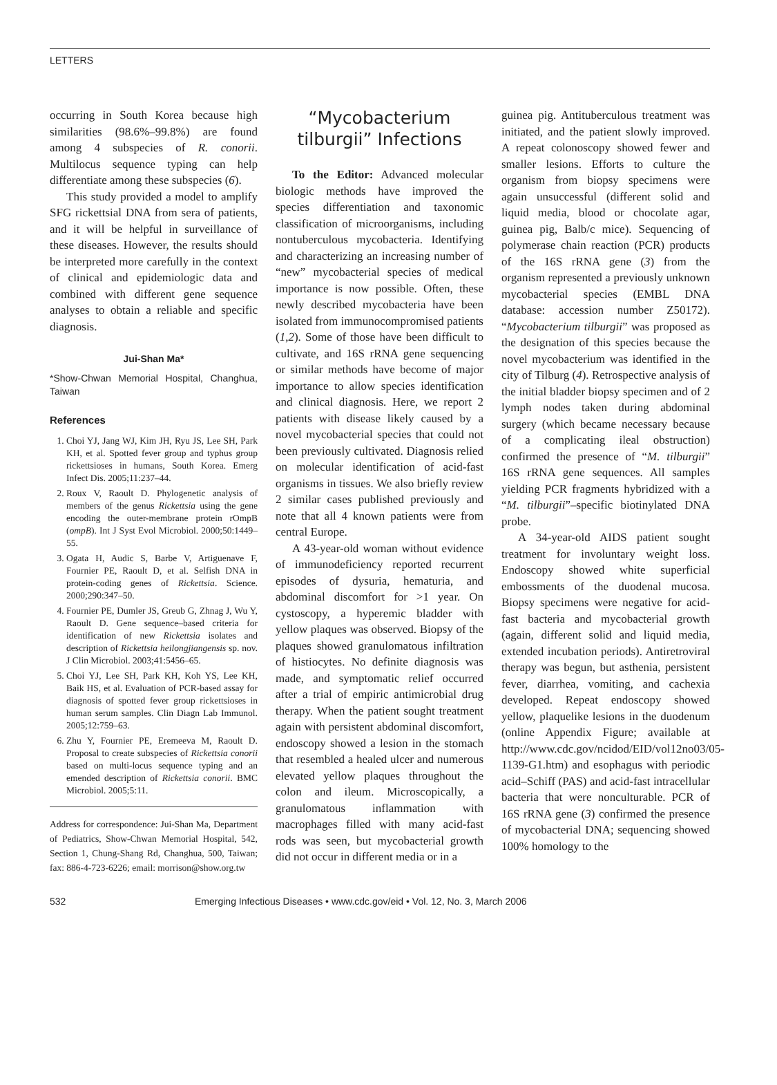LETTERS
occurring in South Korea because high similarities (98.6%–99.8%) are found among 4 subspecies of R. conorii. Multilocus sequence typing can help differentiate among these subspecies (6).
This study provided a model to amplify SFG rickettsial DNA from sera of patients, and it will be helpful in surveillance of these diseases. However, the results should be interpreted more carefully in the context of clinical and epidemiologic data and combined with different gene sequence analyses to obtain a reliable and specific diagnosis.
Jui-Shan Ma*
*Show-Chwan Memorial Hospital, Changhua, Taiwan
References
1. Choi YJ, Jang WJ, Kim JH, Ryu JS, Lee SH, Park KH, et al. Spotted fever group and typhus group rickettsioses in humans, South Korea. Emerg Infect Dis. 2005;11:237–44.
2. Roux V, Raoult D. Phylogenetic analysis of members of the genus Rickettsia using the gene encoding the outer-membrane protein rOmpB (ompB). Int J Syst Evol Microbiol. 2000;50:1449–55.
3. Ogata H, Audic S, Barbe V, Artiguenave F, Fournier PE, Raoult D, et al. Selfish DNA in protein-coding genes of Rickettsia. Science. 2000;290:347–50.
4. Fournier PE, Dumler JS, Greub G, Zhnag J, Wu Y, Raoult D. Gene sequence–based criteria for identification of new Rickettsia isolates and description of Rickettsia heilongjiangensis sp. nov. J Clin Microbiol. 2003;41:5456–65.
5. Choi YJ, Lee SH, Park KH, Koh YS, Lee KH, Baik HS, et al. Evaluation of PCR-based assay for diagnosis of spotted fever group rickettsioses in human serum samples. Clin Diagn Lab Immunol. 2005;12:759–63.
6. Zhu Y, Fournier PE, Eremeeva M, Raoult D. Proposal to create subspecies of Rickettsia conorii based on multi-locus sequence typing and an emended description of Rickettsia conorii. BMC Microbiol. 2005;5:11.
Address for correspondence: Jui-Shan Ma, Department of Pediatrics, Show-Chwan Memorial Hospital, 542, Section 1, Chung-Shang Rd, Changhua, 500, Taiwan; fax: 886-4-723-6226; email: morrison@show.org.tw
“Mycobacterium tilburgii” Infections
To the Editor: Advanced molecular biologic methods have improved the species differentiation and taxonomic classification of microorganisms, including nontuberculous mycobacteria. Identifying and characterizing an increasing number of “new” mycobacterial species of medical importance is now possible. Often, these newly described mycobacteria have been isolated from immunocompromised patients (1,2). Some of those have been difficult to cultivate, and 16S rRNA gene sequencing or similar methods have become of major importance to allow species identification and clinical diagnosis. Here, we report 2 patients with disease likely caused by a novel mycobacterial species that could not been previously cultivated. Diagnosis relied on molecular identification of acid-fast organisms in tissues. We also briefly review 2 similar cases published previously and note that all 4 known patients were from central Europe.
A 43-year-old woman without evidence of immunodeficiency reported recurrent episodes of dysuria, hematuria, and abdominal discomfort for >1 year. On cystoscopy, a hyperemic bladder with yellow plaques was observed. Biopsy of the plaques showed granulomatous infiltration of histiocytes. No definite diagnosis was made, and symptomatic relief occurred after a trial of empiric antimicrobial drug therapy. When the patient sought treatment again with persistent abdominal discomfort, endoscopy showed a lesion in the stomach that resembled a healed ulcer and numerous elevated yellow plaques throughout the colon and ileum. Microscopically, a granulomatous inflammation with macrophages filled with many acid-fast rods was seen, but mycobacterial growth did not occur in different media or in a
guinea pig. Antituberculous treatment was initiated, and the patient slowly improved. A repeat colonoscopy showed fewer and smaller lesions. Efforts to culture the organism from biopsy specimens were again unsuccessful (different solid and liquid media, blood or chocolate agar, guinea pig, Balb/c mice). Sequencing of polymerase chain reaction (PCR) products of the 16S rRNA gene (3) from the organism represented a previously unknown mycobacterial species (EMBL DNA database: accession number Z50172). “Mycobacterium tilburgii” was proposed as the designation of this species because the novel mycobacterium was identified in the city of Tilburg (4). Retrospective analysis of the initial bladder biopsy specimen and of 2 lymph nodes taken during abdominal surgery (which became necessary because of a complicating ileal obstruction) confirmed the presence of “M. tilburgii” 16S rRNA gene sequences. All samples yielding PCR fragments hybridized with a “M. tilburgii”–specific biotinylated DNA probe.
A 34-year-old AIDS patient sought treatment for involuntary weight loss. Endoscopy showed white superficial embossments of the duodenal mucosa. Biopsy specimens were negative for acid-fast bacteria and mycobacterial growth (again, different solid and liquid media, extended incubation periods). Antiretroviral therapy was begun, but asthenia, persistent fever, diarrhea, vomiting, and cachexia developed. Repeat endoscopy showed yellow, plaquelike lesions in the duodenum (online Appendix Figure; available at http://www.cdc.gov/ncidod/EID/vol12no03/05-1139-G1.htm) and esophagus with periodic acid–Schiff (PAS) and acid-fast intracellular bacteria that were nonculturable. PCR of 16S rRNA gene (3) confirmed the presence of mycobacterial DNA; sequencing showed 100% homology to the
532 Emerging Infectious Diseases • www.cdc.gov/eid • Vol. 12, No. 3, March 2006